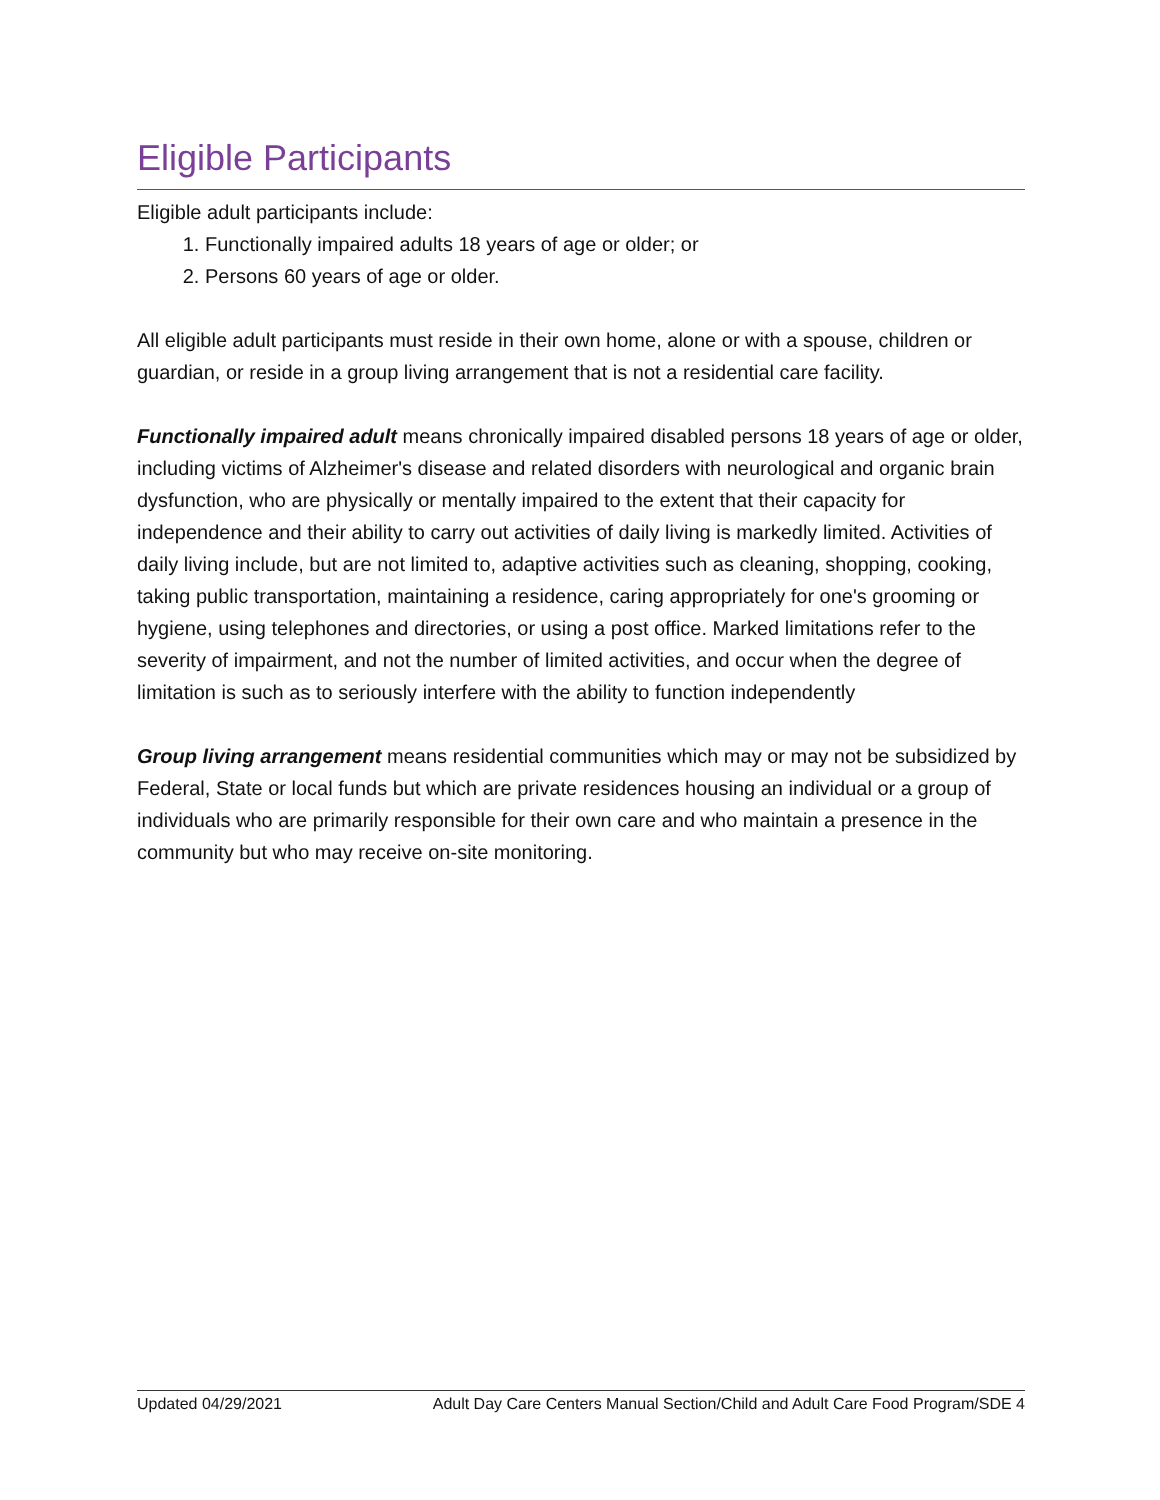Eligible Participants
Eligible adult participants include:
1. Functionally impaired adults 18 years of age or older; or
2. Persons 60 years of age or older.
All eligible adult participants must reside in their own home, alone or with a spouse, children or guardian, or reside in a group living arrangement that is not a residential care facility.
Functionally impaired adult means chronically impaired disabled persons 18 years of age or older, including victims of Alzheimer's disease and related disorders with neurological and organic brain dysfunction, who are physically or mentally impaired to the extent that their capacity for independence and their ability to carry out activities of daily living is markedly limited. Activities of daily living include, but are not limited to, adaptive activities such as cleaning, shopping, cooking, taking public transportation, maintaining a residence, caring appropriately for one's grooming or hygiene, using telephones and directories, or using a post office. Marked limitations refer to the severity of impairment, and not the number of limited activities, and occur when the degree of limitation is such as to seriously interfere with the ability to function independently
Group living arrangement means residential communities which may or may not be subsidized by Federal, State or local funds but which are private residences housing an individual or a group of individuals who are primarily responsible for their own care and who maintain a presence in the community but who may receive on-site monitoring.
Updated 04/29/2021 Adult Day Care Centers Manual Section/Child and Adult Care Food Program/SDE 4